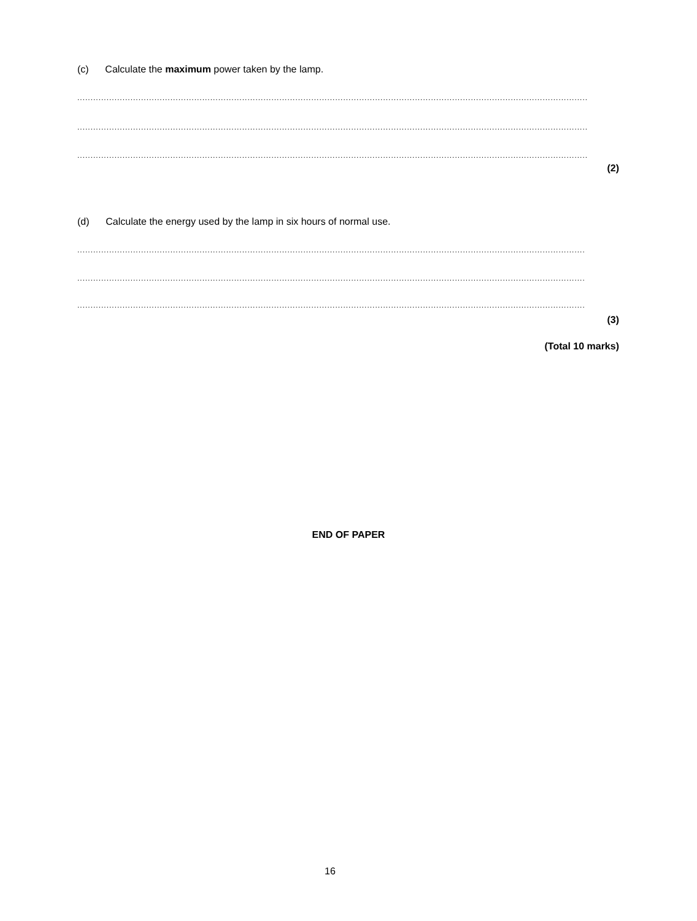(c) Calculate the maximum power taken by the lamp.
..............................................................................................................................................................................................................
..............................................................................................................................................................................................................
..............................................................................................................................................................................................................
(2)
(d) Calculate the energy used by the lamp in six hours of normal use.
..............................................................................................................................................................................................................
..............................................................................................................................................................................................................
..............................................................................................................................................................................................................
(3)
(Total 10 marks)
END OF PAPER
16